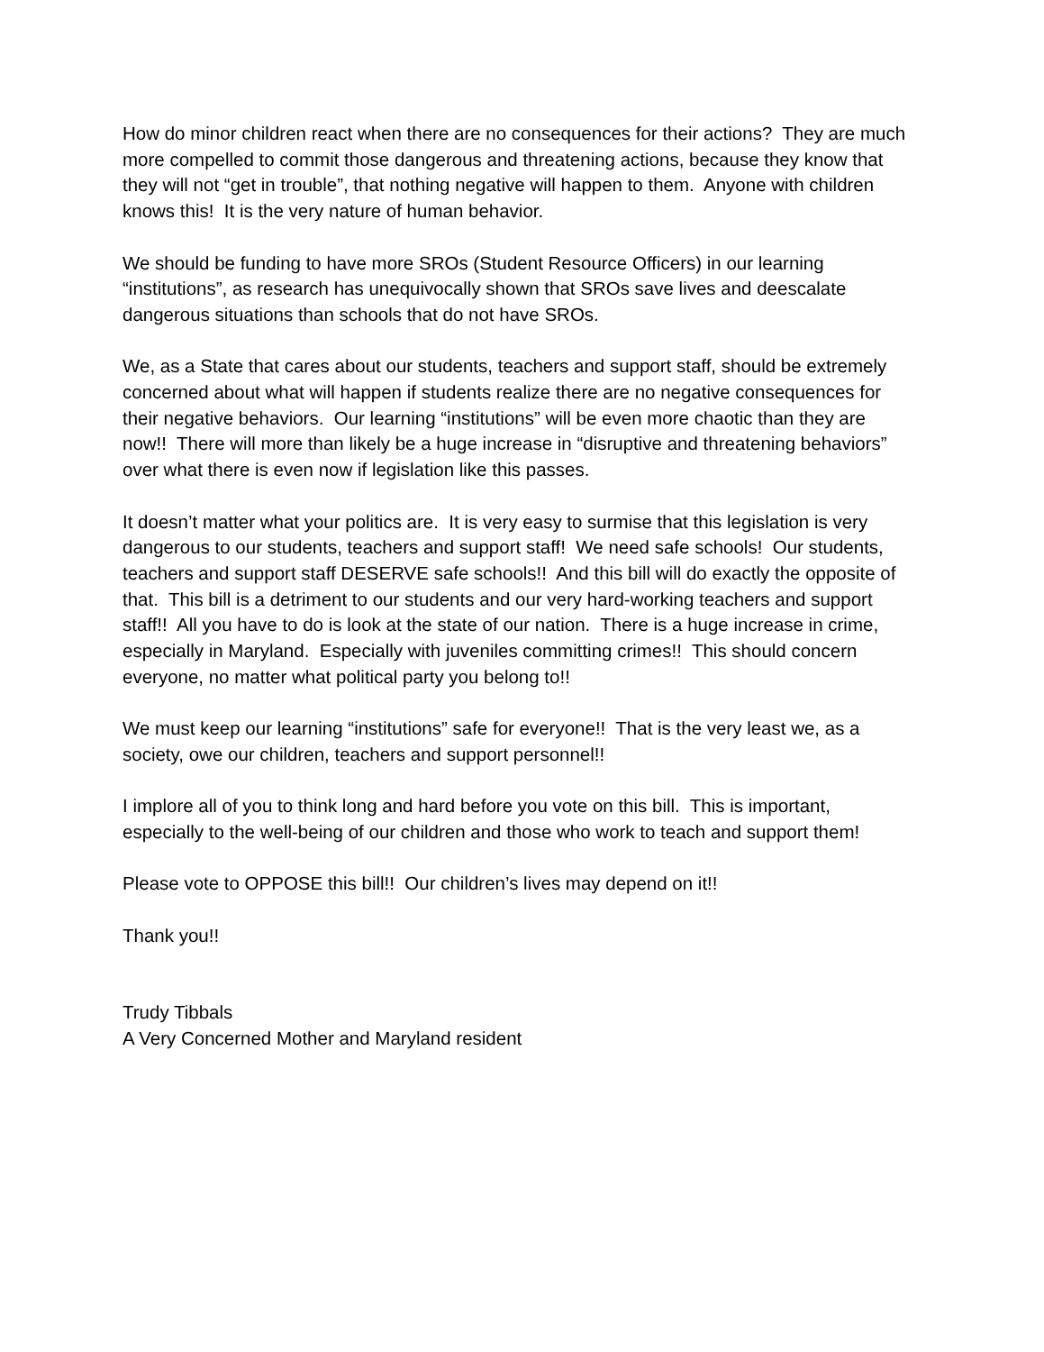How do minor children react when there are no consequences for their actions? They are much more compelled to commit those dangerous and threatening actions, because they know that they will not “get in trouble”, that nothing negative will happen to them. Anyone with children knows this! It is the very nature of human behavior.
We should be funding to have more SROs (Student Resource Officers) in our learning “institutions”, as research has unequivocally shown that SROs save lives and deescalate dangerous situations than schools that do not have SROs.
We, as a State that cares about our students, teachers and support staff, should be extremely concerned about what will happen if students realize there are no negative consequences for their negative behaviors. Our learning “institutions” will be even more chaotic than they are now!! There will more than likely be a huge increase in “disruptive and threatening behaviors” over what there is even now if legislation like this passes.
It doesn’t matter what your politics are. It is very easy to surmise that this legislation is very dangerous to our students, teachers and support staff! We need safe schools! Our students, teachers and support staff DESERVE safe schools!! And this bill will do exactly the opposite of that. This bill is a detriment to our students and our very hard-working teachers and support staff!! All you have to do is look at the state of our nation. There is a huge increase in crime, especially in Maryland. Especially with juveniles committing crimes!! This should concern everyone, no matter what political party you belong to!!
We must keep our learning “institutions” safe for everyone!! That is the very least we, as a society, owe our children, teachers and support personnel!!
I implore all of you to think long and hard before you vote on this bill. This is important, especially to the well-being of our children and those who work to teach and support them!
Please vote to OPPOSE this bill!! Our children’s lives may depend on it!!
Thank you!!
Trudy Tibbals
A Very Concerned Mother and Maryland resident